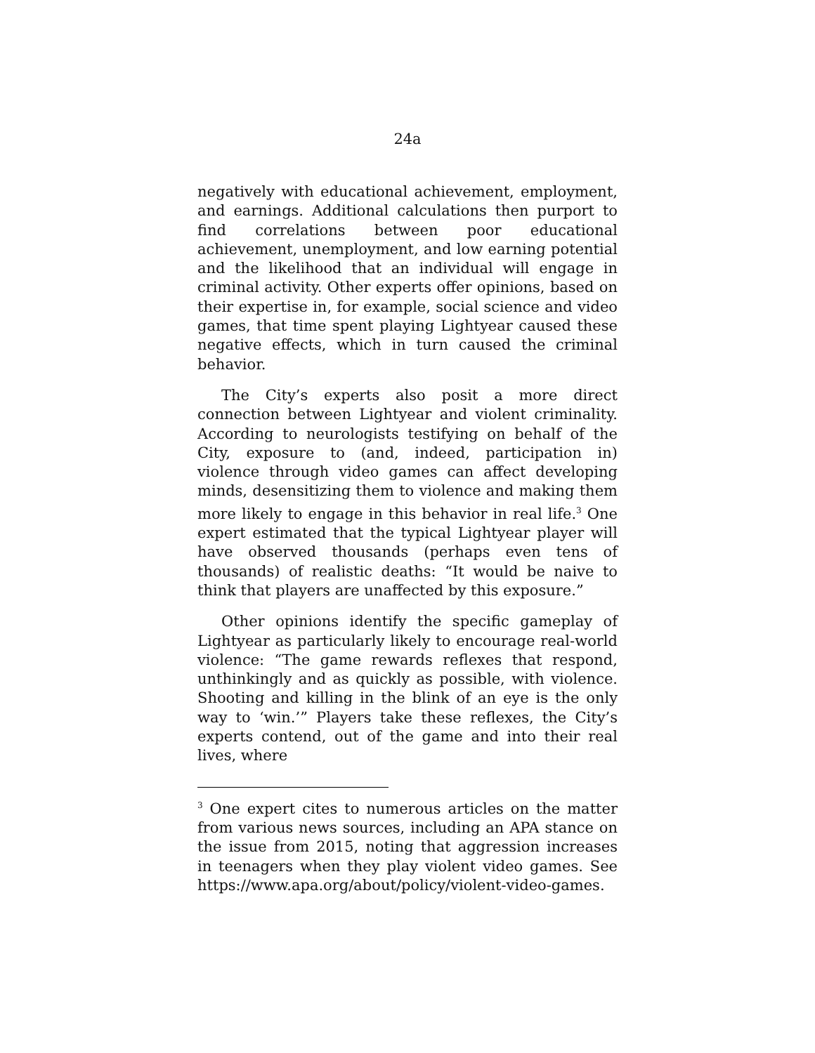24a
negatively with educational achievement, employment, and earnings. Additional calculations then purport to find correlations between poor educational achievement, unemployment, and low earning potential and the likelihood that an individual will engage in criminal activity. Other experts offer opinions, based on their expertise in, for example, social science and video games, that time spent playing Lightyear caused these negative effects, which in turn caused the criminal behavior.
The City’s experts also posit a more direct connection between Lightyear and violent criminality. According to neurologists testifying on behalf of the City, exposure to (and, indeed, participation in) violence through video games can affect developing minds, desensitizing them to violence and making them more likely to engage in this behavior in real life.<sup>3</sup> One expert estimated that the typical Lightyear player will have observed thousands (perhaps even tens of thousands) of realistic deaths: “It would be naive to think that players are unaffected by this exposure.”
Other opinions identify the specific gameplay of Lightyear as particularly likely to encourage real-world violence: “The game rewards reflexes that respond, unthinkingly and as quickly as possible, with violence. Shooting and killing in the blink of an eye is the only way to ‘win.’” Players take these reflexes, the City’s experts contend, out of the game and into their real lives, where
<sup>3</sup> One expert cites to numerous articles on the matter from various news sources, including an APA stance on the issue from 2015, noting that aggression increases in teenagers when they play violent video games. See https://www.apa.org/about/policy/violent-video-games.